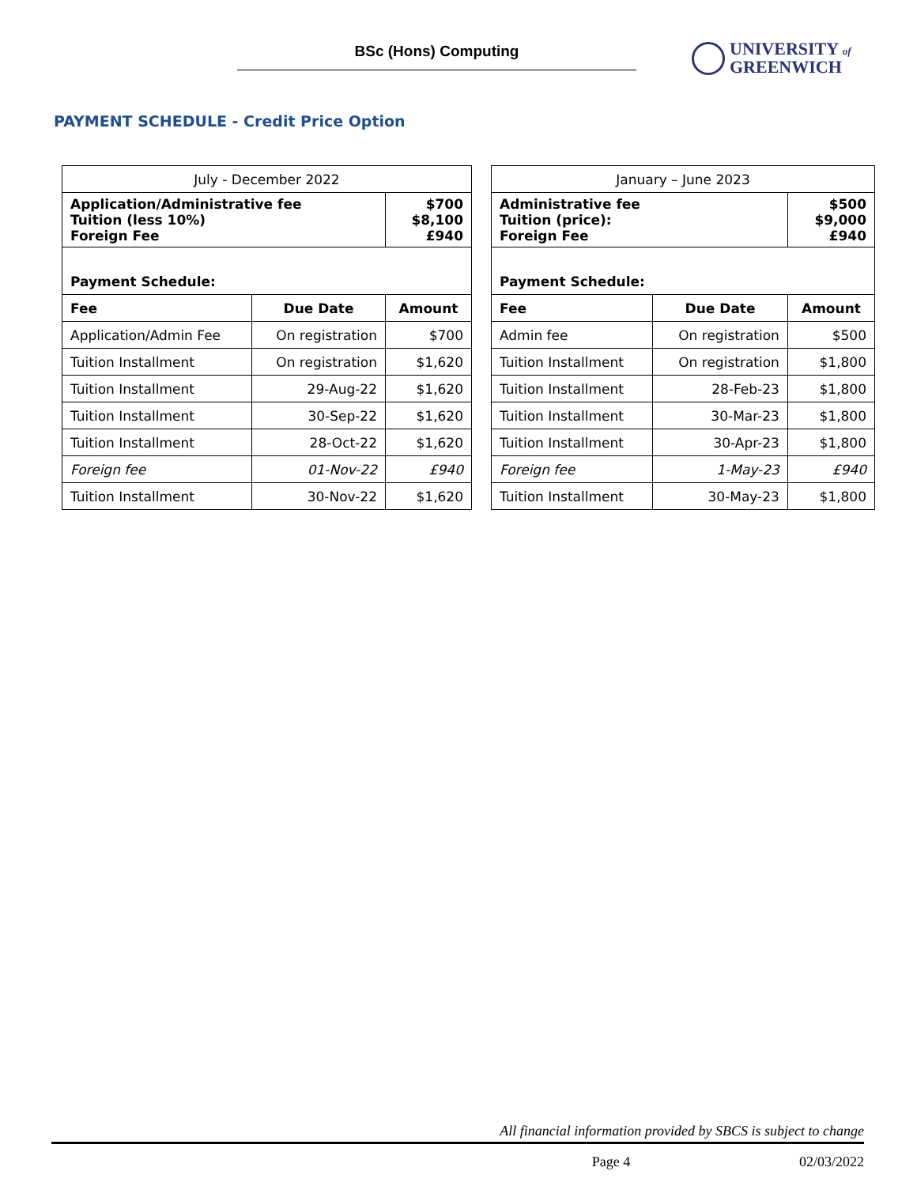BSc (Hons) Computing
UNIVERSITY of
GREENWICH
PAYMENT SCHEDULE - Credit Price Option
| July - December 2022 | | |
| Application/Administrative fee Tuition (less 10%) Foreign Fee | | $700 $8,100 £940 |
| Payment Schedule: | | |
| Fee | Due Date | Amount |
| Application/Admin Fee | On registration | $700 |
| Tuition Installment | On registration | $1,620 |
| Tuition Installment | 29-Aug-22 | $1,620 |
| Tuition Installment | 30-Sep-22 | $1,620 |
| Tuition Installment | 28-Oct-22 | $1,620 |
| Foreign fee | 01-Nov-22 | £940 |
| Tuition Installment | 30-Nov-22 | $1,620 |
| January – June 2023 | | |
| Administrative fee Tuition (price): Foreign Fee | | $500 $9,000 £940 |
| Payment Schedule: | | |
| Fee | Due Date | Amount |
| Admin fee | On registration | $500 |
| Tuition Installment | On registration | $1,800 |
| Tuition Installment | 28-Feb-23 | $1,800 |
| Tuition Installment | 30-Mar-23 | $1,800 |
| Tuition Installment | 30-Apr-23 | $1,800 |
| Foreign fee | 1-May-23 | £940 |
| Tuition Installment | 30-May-23 | $1,800 |
All financial information provided by SBCS is subject to change
Page 4 02/03/2022